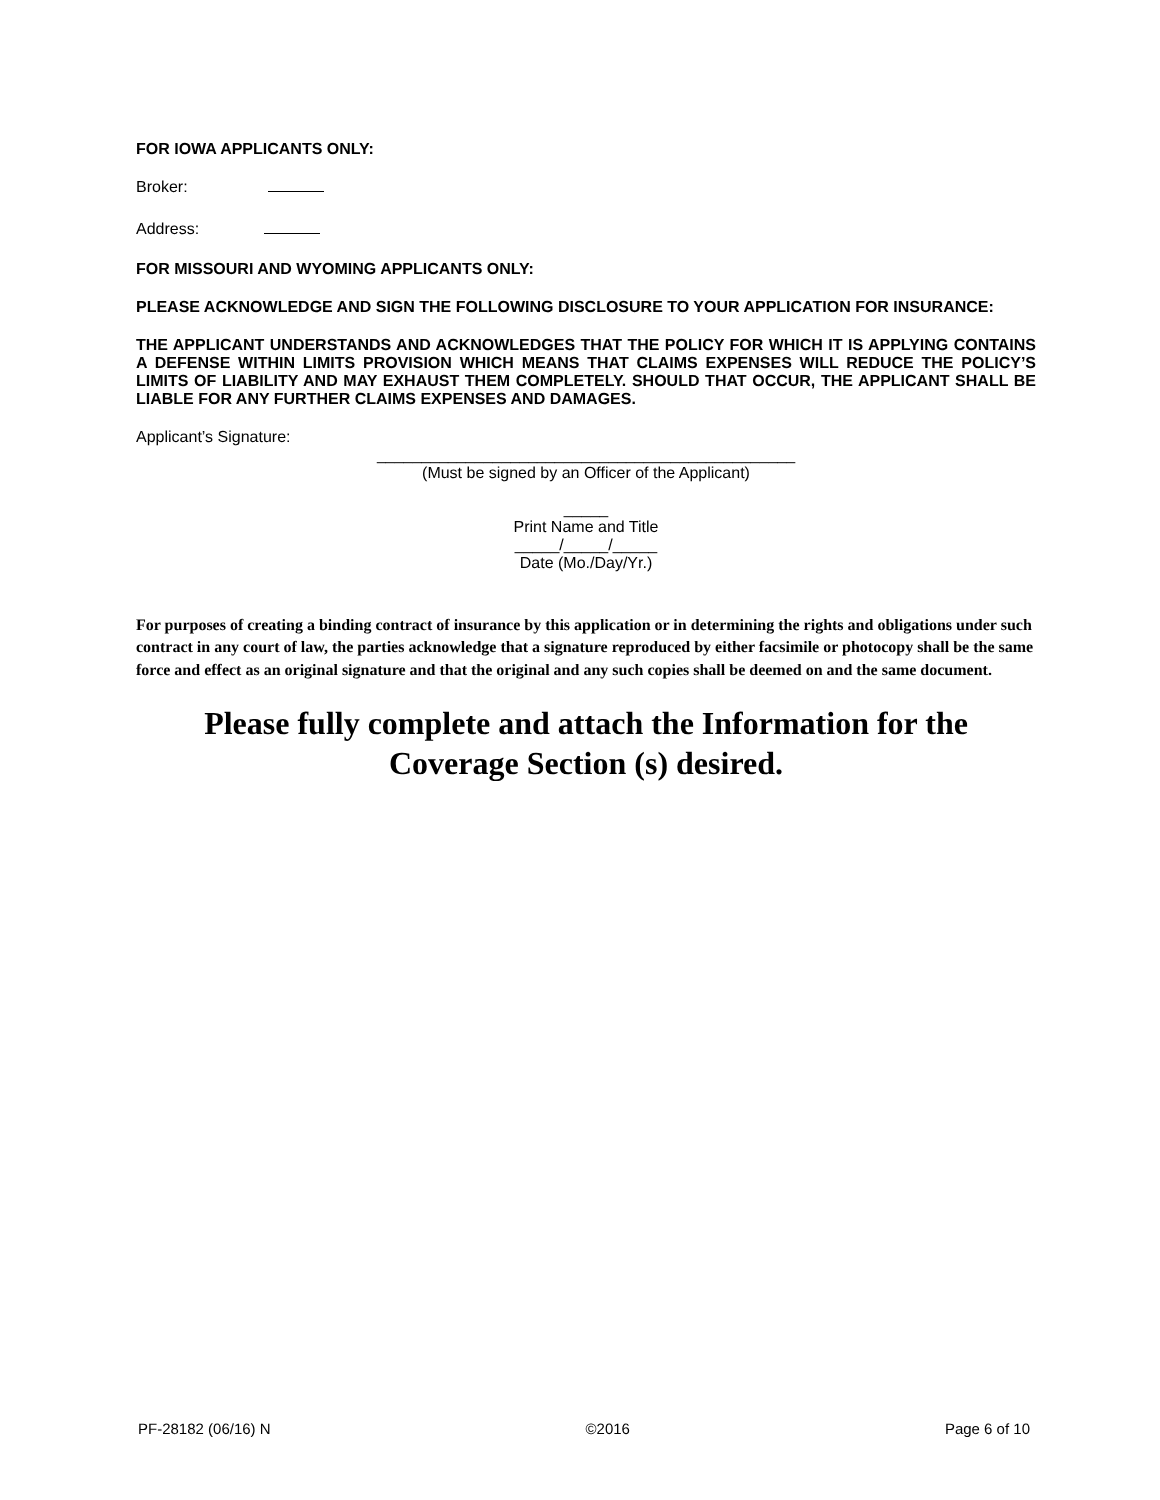FOR IOWA APPLICANTS ONLY:
Broker:
Address:
FOR MISSOURI AND WYOMING APPLICANTS ONLY:
PLEASE ACKNOWLEDGE AND SIGN THE FOLLOWING DISCLOSURE TO YOUR APPLICATION FOR INSURANCE:
THE APPLICANT UNDERSTANDS AND ACKNOWLEDGES THAT THE POLICY FOR WHICH IT IS APPLYING CONTAINS A DEFENSE WITHIN LIMITS PROVISION WHICH MEANS THAT CLAIMS EXPENSES WILL REDUCE THE POLICY’S LIMITS OF LIABILITY AND MAY EXHAUST THEM COMPLETELY. SHOULD THAT OCCUR, THE APPLICANT SHALL BE LIABLE FOR ANY FURTHER CLAIMS EXPENSES AND DAMAGES.
Applicant’s Signature:
_______________________________________________
(Must be signed by an Officer of the Applicant)
_____
Print Name and Title
_____/_____/_____
Date (Mo./Day/Yr.)
For purposes of creating a binding contract of insurance by this application or in determining the rights and obligations under such contract in any court of law, the parties acknowledge that a signature reproduced by either facsimile or photocopy shall be the same force and effect as an original signature and that the original and any such copies shall be deemed on and the same document.
Please fully complete and attach the Information for the Coverage Section (s) desired.
PF-28182 (06/16) N ©2016 Page 6 of 10